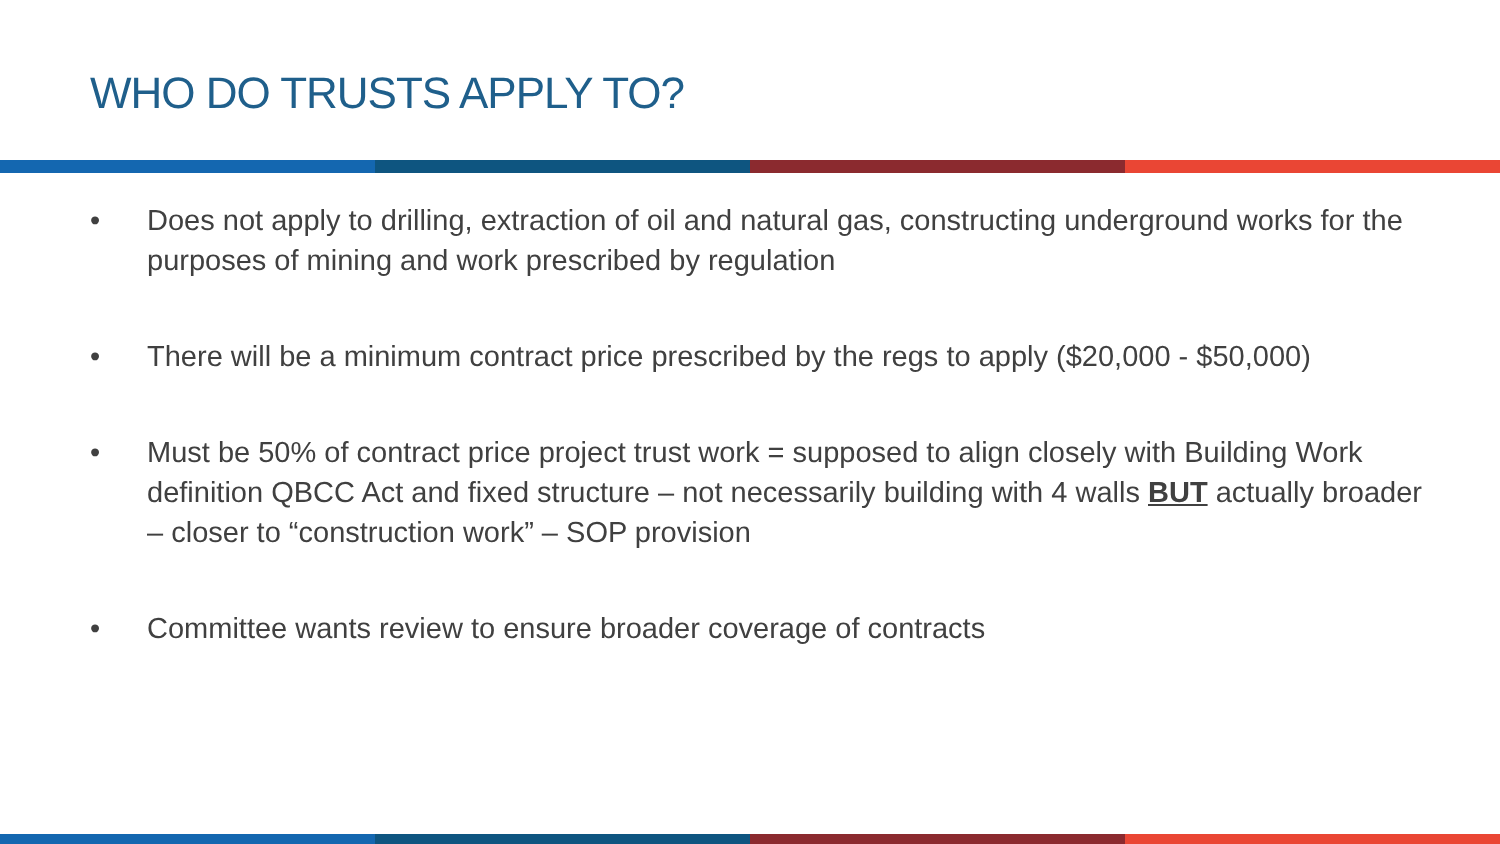WHO DO TRUSTS APPLY TO?
• Does not apply to drilling, extraction of oil and natural gas, constructing underground works for the purposes of mining and work prescribed by regulation
• There will be a minimum contract price prescribed by the regs to apply ($20,000 - $50,000)
• Must be 50% of contract price project trust work = supposed to align closely with Building Work definition QBCC Act and fixed structure – not necessarily building with 4 walls BUT actually broader – closer to “construction work” – SOP provision
• Committee wants review to ensure broader coverage of contracts